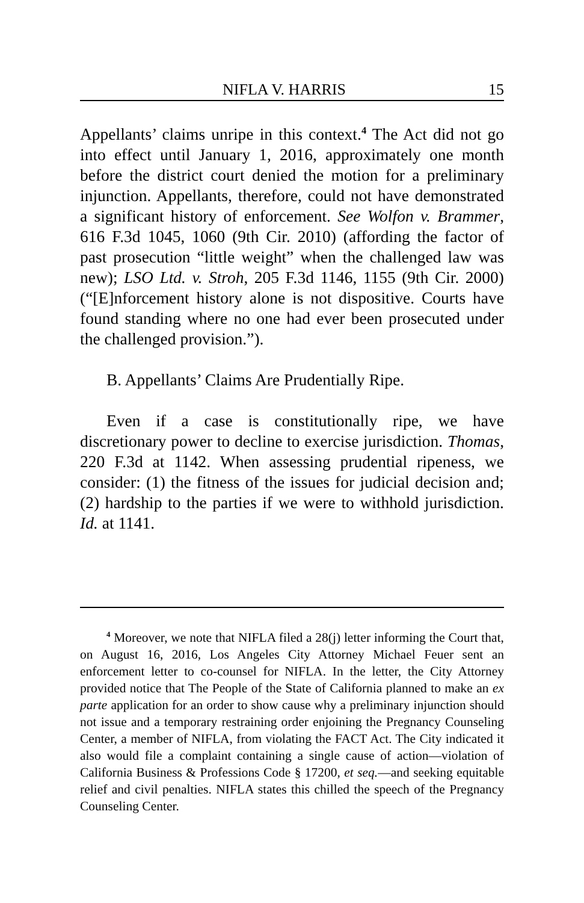NIFLA V. HARRIS 15
Appellants’ claims unripe in this context.<sup>4</sup> The Act did not go into effect until January 1, 2016, approximately one month before the district court denied the motion for a preliminary injunction. Appellants, therefore, could not have demonstrated a significant history of enforcement. See Wolfon v. Brammer, 616 F.3d 1045, 1060 (9th Cir. 2010) (affording the factor of past prosecution “little weight” when the challenged law was new); LSO Ltd. v. Stroh, 205 F.3d 1146, 1155 (9th Cir. 2000) (“[E]nforcement history alone is not dispositive. Courts have found standing where no one had ever been prosecuted under the challenged provision.”).
B. Appellants’ Claims Are Prudentially Ripe.
Even if a case is constitutionally ripe, we have discretionary power to decline to exercise jurisdiction. Thomas, 220 F.3d at 1142. When assessing prudential ripeness, we consider: (1) the fitness of the issues for judicial decision and; (2) hardship to the parties if we were to withhold jurisdiction. Id. at 1141.
<sup>4</sup> Moreover, we note that NIFLA filed a 28(j) letter informing the Court that, on August 16, 2016, Los Angeles City Attorney Michael Feuer sent an enforcement letter to co-counsel for NIFLA. In the letter, the City Attorney provided notice that The People of the State of California planned to make an ex parte application for an order to show cause why a preliminary injunction should not issue and a temporary restraining order enjoining the Pregnancy Counseling Center, a member of NIFLA, from violating the FACT Act. The City indicated it also would file a complaint containing a single cause of action—violation of California Business & Professions Code § 17200, et seq.—and seeking equitable relief and civil penalties. NIFLA states this chilled the speech of the Pregnancy Counseling Center.